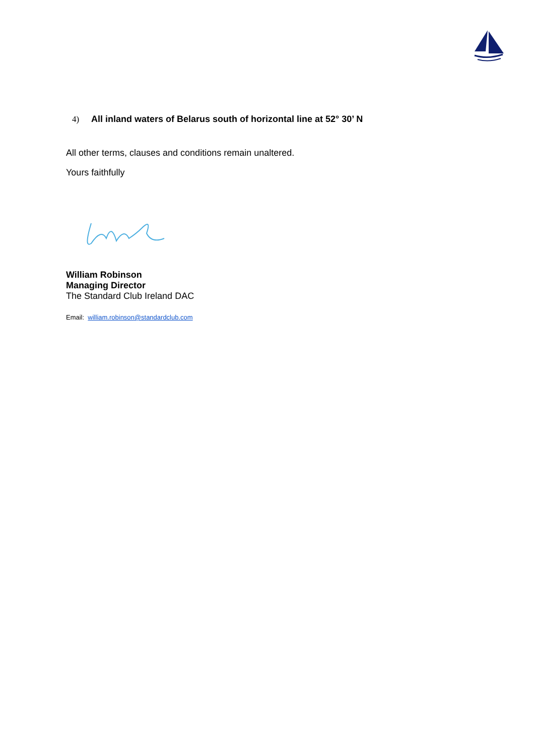4) All inland waters of Belarus south of horizontal line at 52° 30’ N
All other terms, clauses and conditions remain unaltered.
Yours faithfully
William Robinson
Managing Director
The Standard Club Ireland DAC
Email: william.robinson@standardclub.com